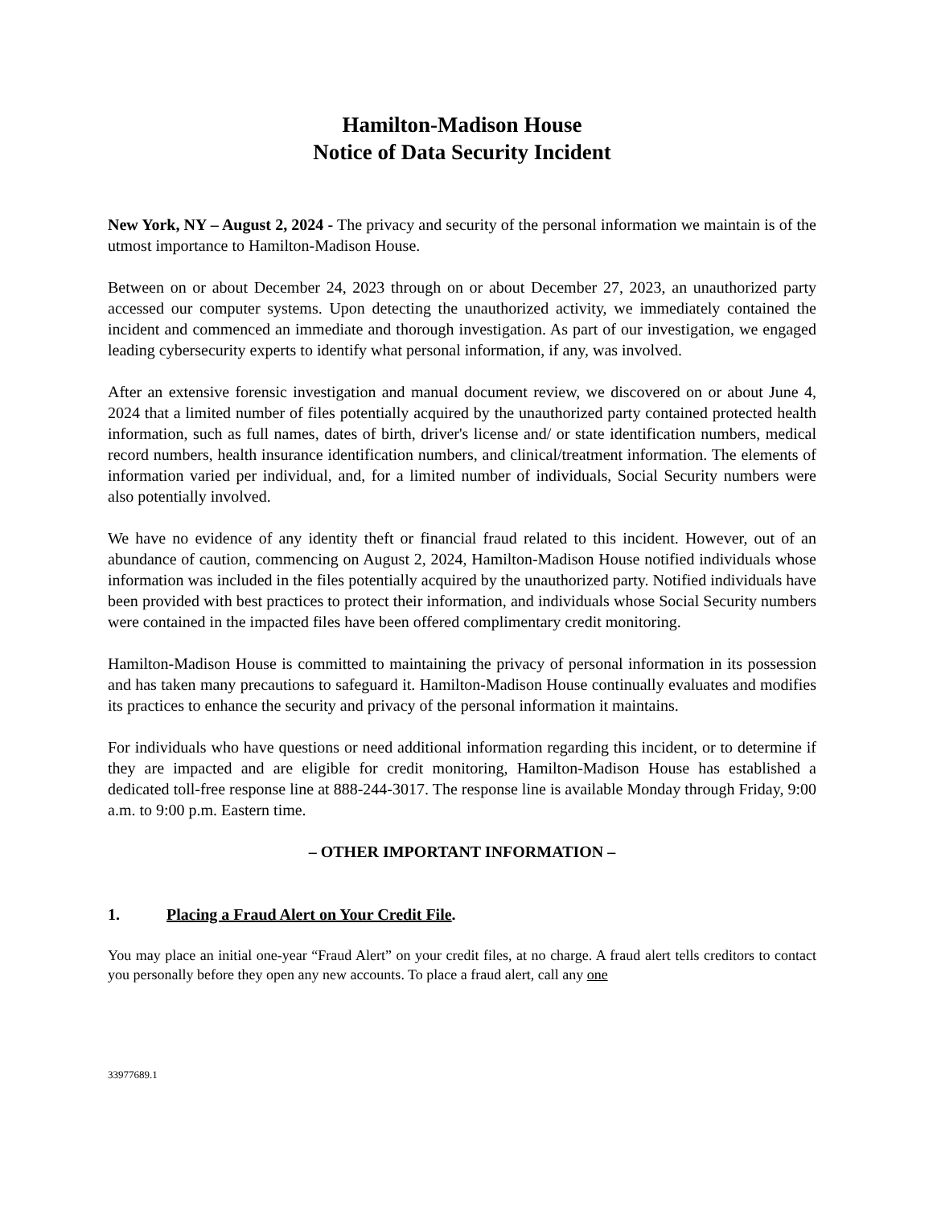Hamilton-Madison House
Notice of Data Security Incident
New York, NY – August 2, 2024 - The privacy and security of the personal information we maintain is of the utmost importance to Hamilton-Madison House.
Between on or about December 24, 2023 through on or about December 27, 2023, an unauthorized party accessed our computer systems. Upon detecting the unauthorized activity, we immediately contained the incident and commenced an immediate and thorough investigation. As part of our investigation, we engaged leading cybersecurity experts to identify what personal information, if any, was involved.
After an extensive forensic investigation and manual document review, we discovered on or about June 4, 2024 that a limited number of files potentially acquired by the unauthorized party contained protected health information, such as full names, dates of birth, driver's license and/ or state identification numbers, medical record numbers, health insurance identification numbers, and clinical/treatment information. The elements of information varied per individual, and, for a limited number of individuals, Social Security numbers were also potentially involved.
We have no evidence of any identity theft or financial fraud related to this incident. However, out of an abundance of caution, commencing on August 2, 2024, Hamilton-Madison House notified individuals whose information was included in the files potentially acquired by the unauthorized party. Notified individuals have been provided with best practices to protect their information, and individuals whose Social Security numbers were contained in the impacted files have been offered complimentary credit monitoring.
Hamilton-Madison House is committed to maintaining the privacy of personal information in its possession and has taken many precautions to safeguard it. Hamilton-Madison House continually evaluates and modifies its practices to enhance the security and privacy of the personal information it maintains.
For individuals who have questions or need additional information regarding this incident, or to determine if they are impacted and are eligible for credit monitoring, Hamilton-Madison House has established a dedicated toll-free response line at 888-244-3017. The response line is available Monday through Friday, 9:00 a.m. to 9:00 p.m. Eastern time.
– OTHER IMPORTANT INFORMATION –
1. Placing a Fraud Alert on Your Credit File.
You may place an initial one-year “Fraud Alert” on your credit files, at no charge. A fraud alert tells creditors to contact you personally before they open any new accounts. To place a fraud alert, call any one
33977689.1